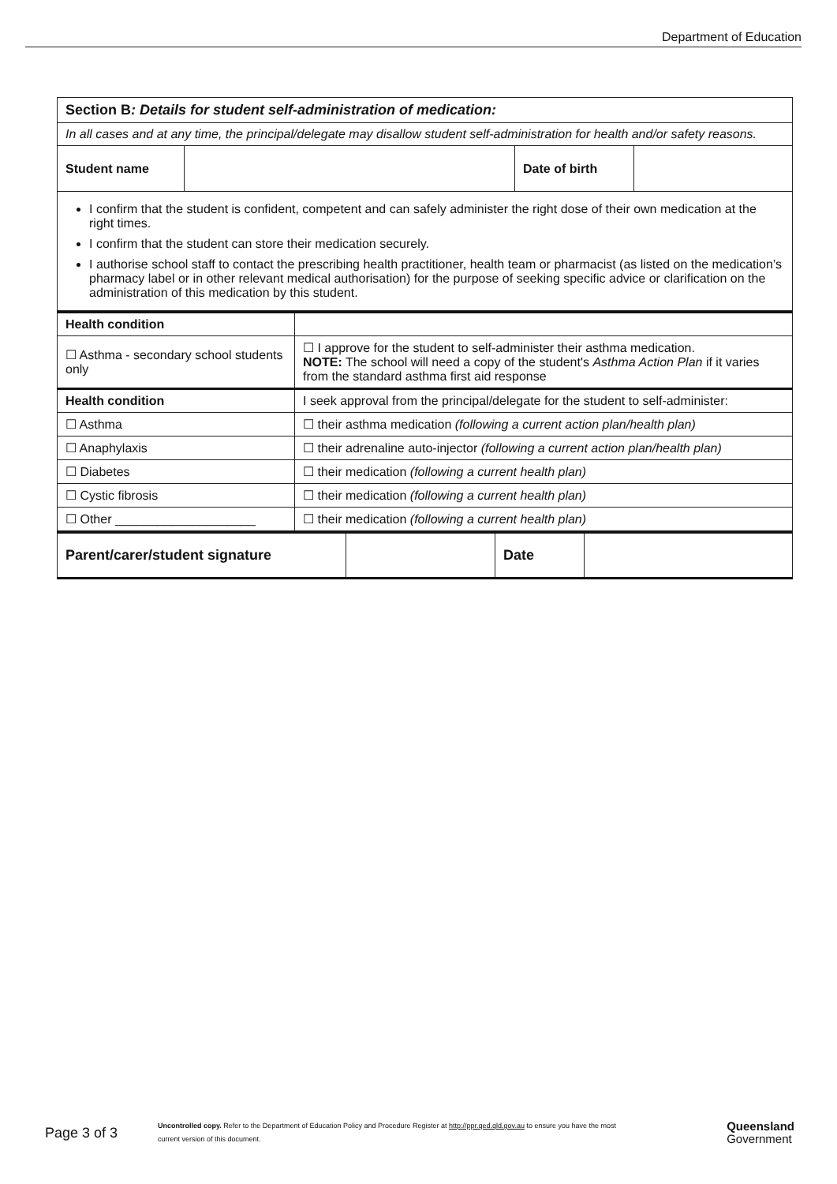Department of Education
| Section B : Details for student self-administration of medication: | | | |
| In all cases and at any time, the principal/delegate may disallow student self-administration for health and/or safety reasons. | | | |
| Student name | | Date of birth | |
| I confirm that the student is confident, competent and can safely administer the right dose of their own medication at the right times. I confirm that the student can store their medication securely. I authorise school staff to contact the prescribing health practitioner, health team or pharmacist (as listed on the medication’s pharmacy label or in other relevant medical authorisation) for the purpose of seeking specific advice or clarification on the administration of this medication by this student. | | | |
| Health condition | |
| ☐ Asthma - secondary school students only | ☐ I approve for the student to self-administer their asthma medication. NOTE: The school will need a copy of the student's Asthma Action Plan if it varies from the standard asthma first aid response |
| Health condition | I seek approval from the principal/delegate for the student to self-administer: |
| ☐ Asthma | ☐ their asthma medication (following a current action plan/health plan) |
| ☐ Anaphylaxis | ☐ their adrenaline auto-injector (following a current action plan/health plan) |
| ☐ Diabetes | ☐ their medication (following a current health plan) |
| ☐ Cystic fibrosis | ☐ their medication (following a current health plan) |
| ☐ Other ____________________ | ☐ their medication (following a current health plan) |
| Parent/carer/student signature | | Date | |
Page 3 of 3
Uncontrolled copy. Refer to the Department of Education Policy and Procedure Register at http://ppr.qed.qld.gov.au to ensure you have the most current version of this document.
Queensland
Government